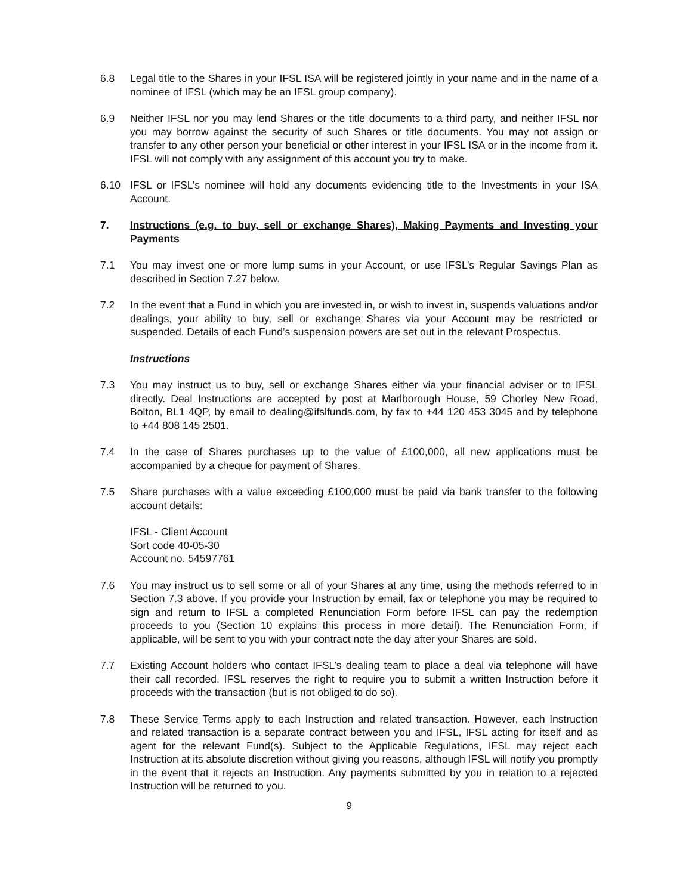6.8 Legal title to the Shares in your IFSL ISA will be registered jointly in your name and in the name of a nominee of IFSL (which may be an IFSL group company).
6.9 Neither IFSL nor you may lend Shares or the title documents to a third party, and neither IFSL nor you may borrow against the security of such Shares or title documents. You may not assign or transfer to any other person your beneficial or other interest in your IFSL ISA or in the income from it. IFSL will not comply with any assignment of this account you try to make.
6.10 IFSL or IFSL’s nominee will hold any documents evidencing title to the Investments in your ISA Account.
7. Instructions (e.g. to buy, sell or exchange Shares), Making Payments and Investing your Payments
7.1 You may invest one or more lump sums in your Account, or use IFSL’s Regular Savings Plan as described in Section 7.27 below.
7.2 In the event that a Fund in which you are invested in, or wish to invest in, suspends valuations and/or dealings, your ability to buy, sell or exchange Shares via your Account may be restricted or suspended. Details of each Fund’s suspension powers are set out in the relevant Prospectus.
Instructions
7.3 You may instruct us to buy, sell or exchange Shares either via your financial adviser or to IFSL directly. Deal Instructions are accepted by post at Marlborough House, 59 Chorley New Road, Bolton, BL1 4QP, by email to dealing@ifslfunds.com, by fax to +44 120 453 3045 and by telephone to +44 808 145 2501.
7.4 In the case of Shares purchases up to the value of £100,000, all new applications must be accompanied by a cheque for payment of Shares.
7.5 Share purchases with a value exceeding £100,000 must be paid via bank transfer to the following account details:
IFSL - Client Account
Sort code 40-05-30
Account no. 54597761
7.6 You may instruct us to sell some or all of your Shares at any time, using the methods referred to in Section 7.3 above. If you provide your Instruction by email, fax or telephone you may be required to sign and return to IFSL a completed Renunciation Form before IFSL can pay the redemption proceeds to you (Section 10 explains this process in more detail). The Renunciation Form, if applicable, will be sent to you with your contract note the day after your Shares are sold.
7.7 Existing Account holders who contact IFSL’s dealing team to place a deal via telephone will have their call recorded. IFSL reserves the right to require you to submit a written Instruction before it proceeds with the transaction (but is not obliged to do so).
7.8 These Service Terms apply to each Instruction and related transaction. However, each Instruction and related transaction is a separate contract between you and IFSL, IFSL acting for itself and as agent for the relevant Fund(s). Subject to the Applicable Regulations, IFSL may reject each Instruction at its absolute discretion without giving you reasons, although IFSL will notify you promptly in the event that it rejects an Instruction. Any payments submitted by you in relation to a rejected Instruction will be returned to you.
9